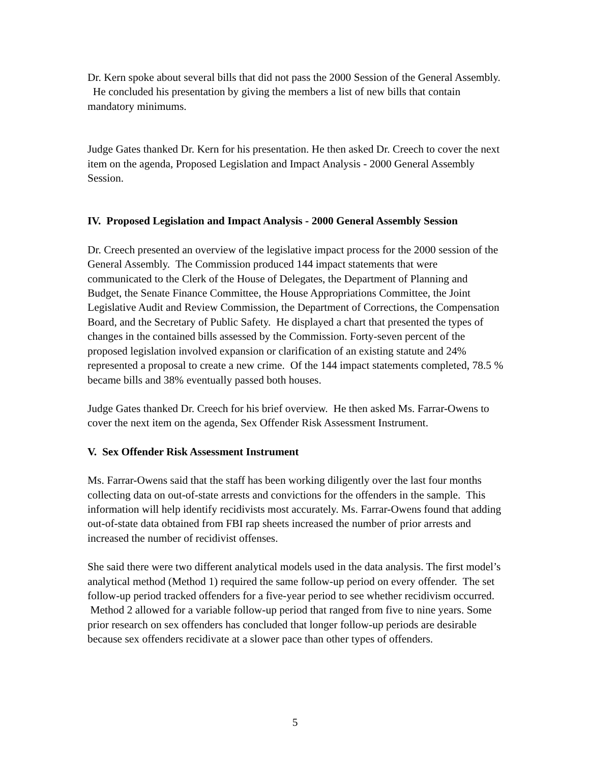Dr. Kern spoke about several bills that did not pass the 2000 Session of the General Assembly. He concluded his presentation by giving the members a list of new bills that contain mandatory minimums.
Judge Gates thanked Dr. Kern for his presentation. He then asked Dr. Creech to cover the next item on the agenda, Proposed Legislation and Impact Analysis - 2000 General Assembly Session.
IV. Proposed Legislation and Impact Analysis - 2000 General Assembly Session
Dr. Creech presented an overview of the legislative impact process for the 2000 session of the General Assembly. The Commission produced 144 impact statements that were communicated to the Clerk of the House of Delegates, the Department of Planning and Budget, the Senate Finance Committee, the House Appropriations Committee, the Joint Legislative Audit and Review Commission, the Department of Corrections, the Compensation Board, and the Secretary of Public Safety. He displayed a chart that presented the types of changes in the contained bills assessed by the Commission. Forty-seven percent of the proposed legislation involved expansion or clarification of an existing statute and 24% represented a proposal to create a new crime. Of the 144 impact statements completed, 78.5 % became bills and 38% eventually passed both houses.
Judge Gates thanked Dr. Creech for his brief overview. He then asked Ms. Farrar-Owens to cover the next item on the agenda, Sex Offender Risk Assessment Instrument.
V. Sex Offender Risk Assessment Instrument
Ms. Farrar-Owens said that the staff has been working diligently over the last four months collecting data on out-of-state arrests and convictions for the offenders in the sample. This information will help identify recidivists most accurately. Ms. Farrar-Owens found that adding out-of-state data obtained from FBI rap sheets increased the number of prior arrests and increased the number of recidivist offenses.
She said there were two different analytical models used in the data analysis. The first model’s analytical method (Method 1) required the same follow-up period on every offender. The set follow-up period tracked offenders for a five-year period to see whether recidivism occurred. Method 2 allowed for a variable follow-up period that ranged from five to nine years. Some prior research on sex offenders has concluded that longer follow-up periods are desirable because sex offenders recidivate at a slower pace than other types of offenders.
5